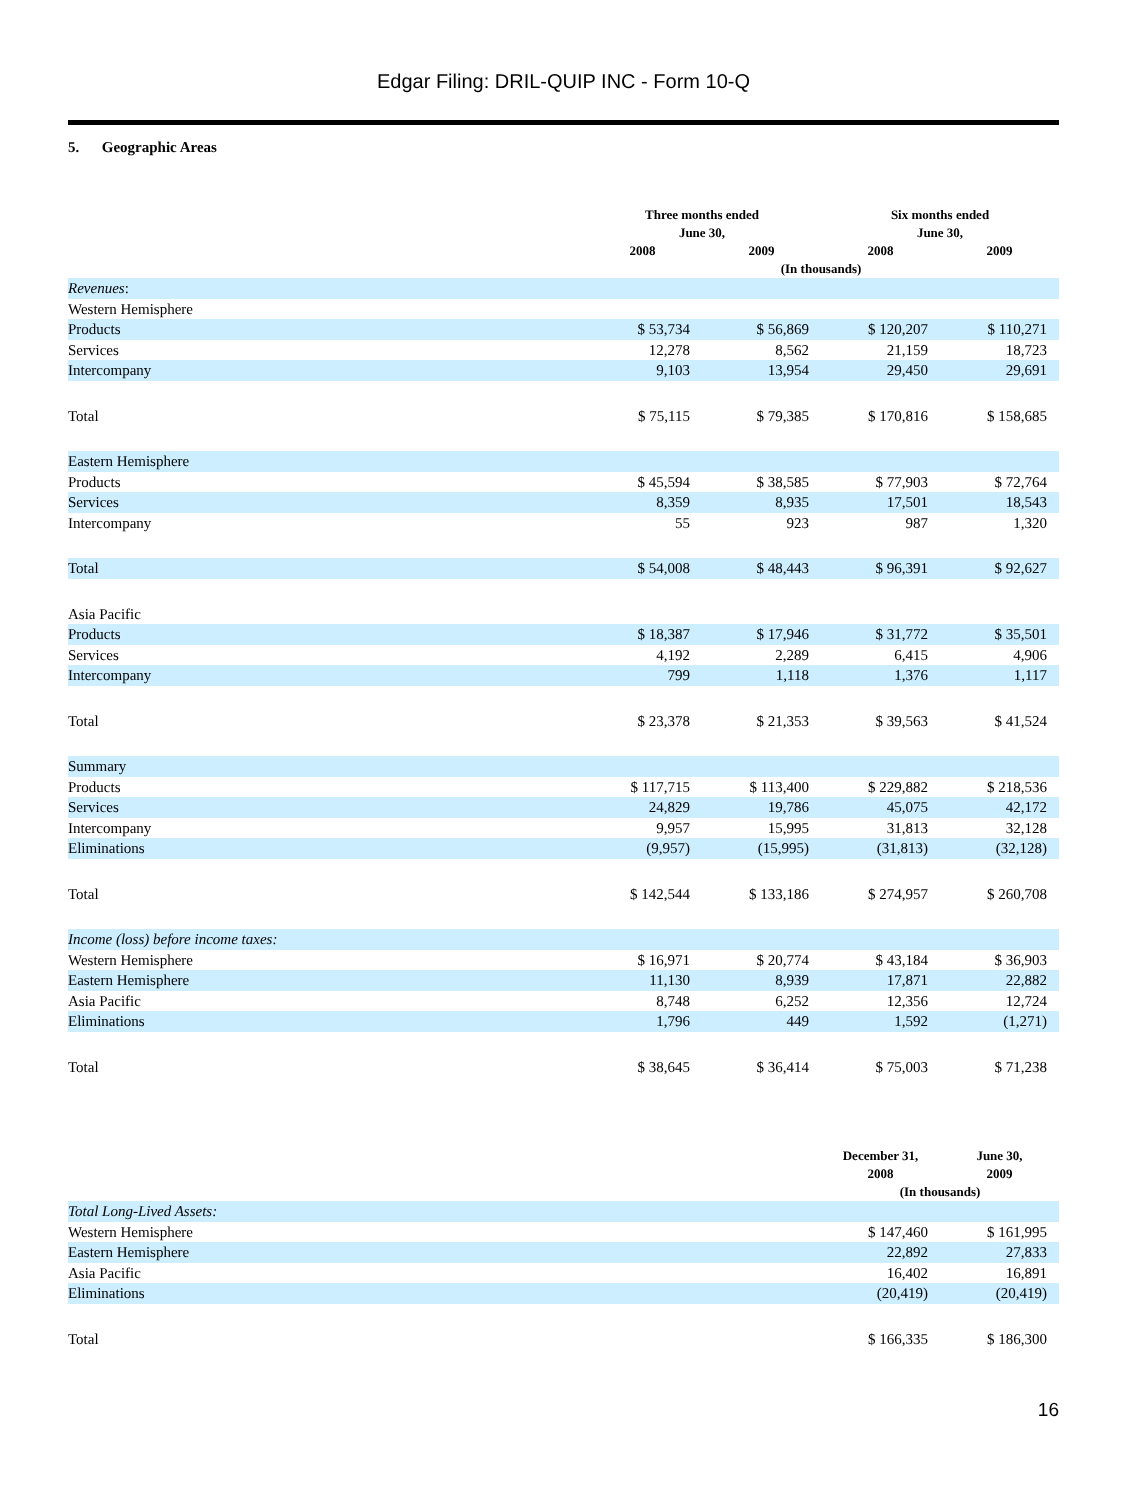Edgar Filing: DRIL-QUIP INC - Form 10-Q
5. Geographic Areas
| | Three months ended June 30, | | Six months ended June 30, | |
| --- | --- | --- | --- | --- |
| | 2008 | 2009 | 2008 | 2009 |
| | (In thousands) | | | |
| Revenues : | | | | |
| Western Hemisphere | | | | |
| Products | $ 53,734 | $ 56,869 | $ 120,207 | $ 110,271 |
| Services | 12,278 | 8,562 | 21,159 | 18,723 |
| Intercompany | 9,103 | 13,954 | 29,450 | 29,691 |
| Total | $ 75,115 | $ 79,385 | $ 170,816 | $ 158,685 |
| Eastern Hemisphere | | | | |
| Products | $ 45,594 | $ 38,585 | $ 77,903 | $ 72,764 |
| Services | 8,359 | 8,935 | 17,501 | 18,543 |
| Intercompany | 55 | 923 | 987 | 1,320 |
| Total | $ 54,008 | $ 48,443 | $ 96,391 | $ 92,627 |
| Asia Pacific | | | | |
| Products | $ 18,387 | $ 17,946 | $ 31,772 | $ 35,501 |
| Services | 4,192 | 2,289 | 6,415 | 4,906 |
| Intercompany | 799 | 1,118 | 1,376 | 1,117 |
| Total | $ 23,378 | $ 21,353 | $ 39,563 | $ 41,524 |
| Summary | | | | |
| Products | $ 117,715 | $ 113,400 | $ 229,882 | $ 218,536 |
| Services | 24,829 | 19,786 | 45,075 | 42,172 |
| Intercompany | 9,957 | 15,995 | 31,813 | 32,128 |
| Eliminations | (9,957) | (15,995) | (31,813) | (32,128) |
| Total | $ 142,544 | $ 133,186 | $ 274,957 | $ 260,708 |
| Income (loss) before income taxes: | | | | |
| Western Hemisphere | $ 16,971 | $ 20,774 | $ 43,184 | $ 36,903 |
| Eastern Hemisphere | 11,130 | 8,939 | 17,871 | 22,882 |
| Asia Pacific | 8,748 | 6,252 | 12,356 | 12,724 |
| Eliminations | 1,796 | 449 | 1,592 | (1,271) |
| Total | $ 38,645 | $ 36,414 | $ 75,003 | $ 71,238 |
| | December 31, 2008 | June 30, 2009 |
| --- | --- | --- |
| | (In thousands) | |
| Total Long-Lived Assets: | | |
| Western Hemisphere | $ 147,460 | $ 161,995 |
| Eastern Hemisphere | 22,892 | 27,833 |
| Asia Pacific | 16,402 | 16,891 |
| Eliminations | (20,419) | (20,419) |
| Total | $ 166,335 | $ 186,300 |
16